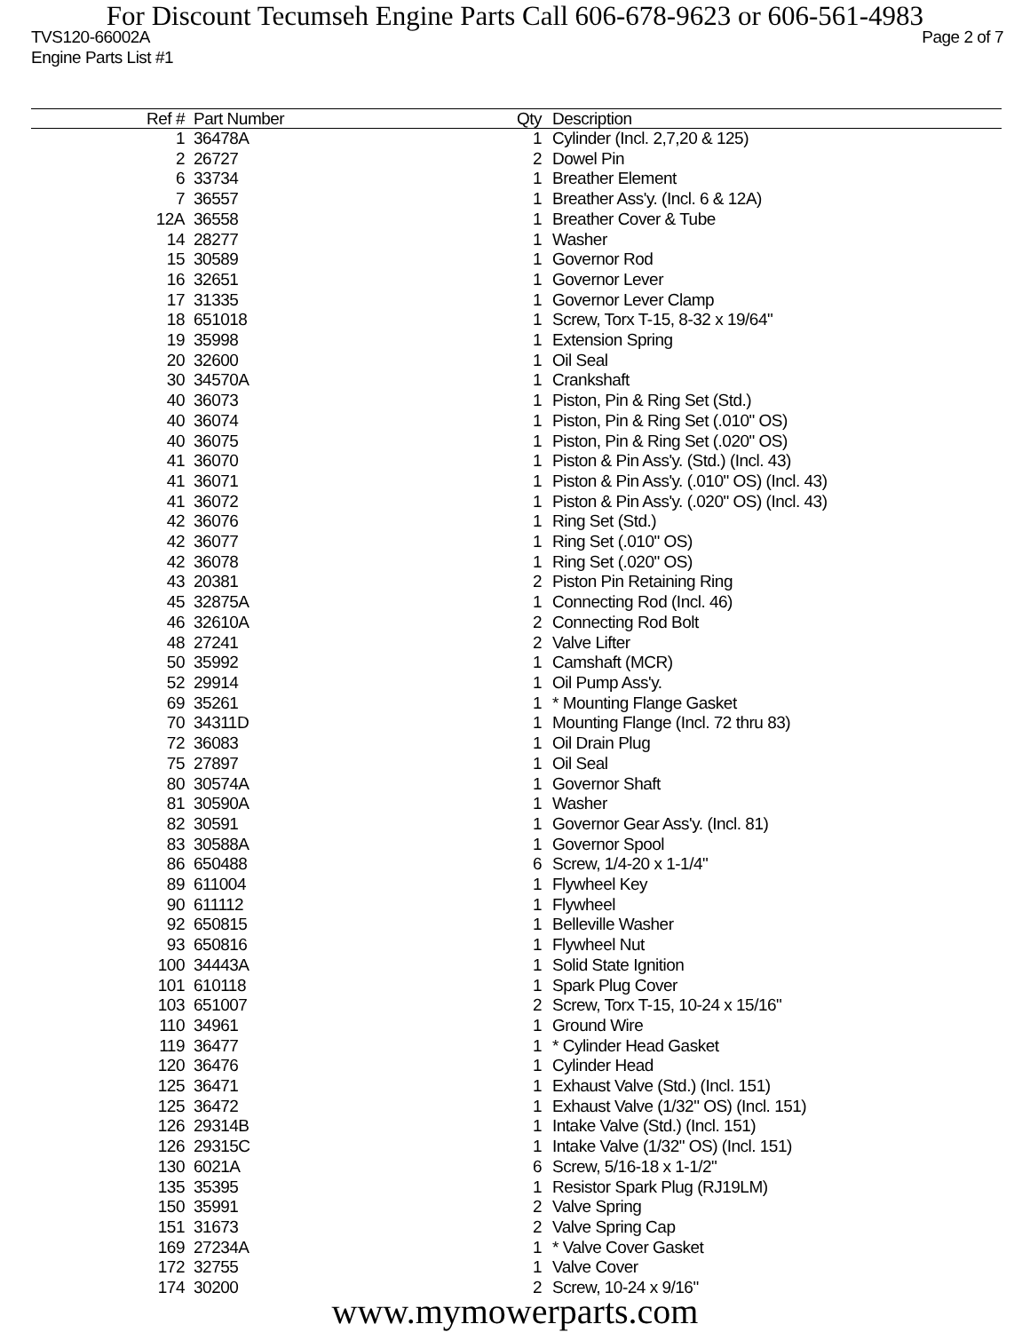For Discount Tecumseh Engine Parts Call 606-678-9623 or 606-561-4983
TVS120-66002A Page 2 of 7
Engine Parts List #1
| Ref # | Part Number | Qty | Description |
| --- | --- | --- | --- |
| 1 | 36478A | 1 | Cylinder (Incl. 2,7,20 & 125) |
| 2 | 26727 | 2 | Dowel Pin |
| 6 | 33734 | 1 | Breather Element |
| 7 | 36557 | 1 | Breather Ass'y. (Incl. 6 & 12A) |
| 12A | 36558 | 1 | Breather Cover & Tube |
| 14 | 28277 | 1 | Washer |
| 15 | 30589 | 1 | Governor Rod |
| 16 | 32651 | 1 | Governor Lever |
| 17 | 31335 | 1 | Governor Lever Clamp |
| 18 | 651018 | 1 | Screw, Torx T-15, 8-32 x 19/64" |
| 19 | 35998 | 1 | Extension Spring |
| 20 | 32600 | 1 | Oil Seal |
| 30 | 34570A | 1 | Crankshaft |
| 40 | 36073 | 1 | Piston, Pin & Ring Set (Std.) |
| 40 | 36074 | 1 | Piston, Pin & Ring Set (.010" OS) |
| 40 | 36075 | 1 | Piston, Pin & Ring Set (.020" OS) |
| 41 | 36070 | 1 | Piston & Pin Ass'y. (Std.) (Incl. 43) |
| 41 | 36071 | 1 | Piston & Pin Ass'y. (.010" OS) (Incl. 43) |
| 41 | 36072 | 1 | Piston & Pin Ass'y. (.020" OS) (Incl. 43) |
| 42 | 36076 | 1 | Ring Set (Std.) |
| 42 | 36077 | 1 | Ring Set (.010" OS) |
| 42 | 36078 | 1 | Ring Set (.020" OS) |
| 43 | 20381 | 2 | Piston Pin Retaining Ring |
| 45 | 32875A | 1 | Connecting Rod (Incl. 46) |
| 46 | 32610A | 2 | Connecting Rod Bolt |
| 48 | 27241 | 2 | Valve Lifter |
| 50 | 35992 | 1 | Camshaft (MCR) |
| 52 | 29914 | 1 | Oil Pump Ass'y. |
| 69 | 35261 | 1 | * Mounting Flange Gasket |
| 70 | 34311D | 1 | Mounting Flange (Incl. 72 thru 83) |
| 72 | 36083 | 1 | Oil Drain Plug |
| 75 | 27897 | 1 | Oil Seal |
| 80 | 30574A | 1 | Governor Shaft |
| 81 | 30590A | 1 | Washer |
| 82 | 30591 | 1 | Governor Gear Ass'y. (Incl. 81) |
| 83 | 30588A | 1 | Governor Spool |
| 86 | 650488 | 6 | Screw, 1/4-20 x 1-1/4" |
| 89 | 611004 | 1 | Flywheel Key |
| 90 | 611112 | 1 | Flywheel |
| 92 | 650815 | 1 | Belleville Washer |
| 93 | 650816 | 1 | Flywheel Nut |
| 100 | 34443A | 1 | Solid State Ignition |
| 101 | 610118 | 1 | Spark Plug Cover |
| 103 | 651007 | 2 | Screw, Torx T-15, 10-24 x 15/16" |
| 110 | 34961 | 1 | Ground Wire |
| 119 | 36477 | 1 | * Cylinder Head Gasket |
| 120 | 36476 | 1 | Cylinder Head |
| 125 | 36471 | 1 | Exhaust Valve (Std.) (Incl. 151) |
| 125 | 36472 | 1 | Exhaust Valve (1/32" OS) (Incl. 151) |
| 126 | 29314B | 1 | Intake Valve (Std.) (Incl. 151) |
| 126 | 29315C | 1 | Intake Valve (1/32" OS) (Incl. 151) |
| 130 | 6021A | 6 | Screw, 5/16-18 x 1-1/2" |
| 135 | 35395 | 1 | Resistor Spark Plug (RJ19LM) |
| 150 | 35991 | 2 | Valve Spring |
| 151 | 31673 | 2 | Valve Spring Cap |
| 169 | 27234A | 1 | * Valve Cover Gasket |
| 172 | 32755 | 1 | Valve Cover |
| 174 | 30200 | 2 | Screw, 10-24 x 9/16" |
www.mymowerparts.com